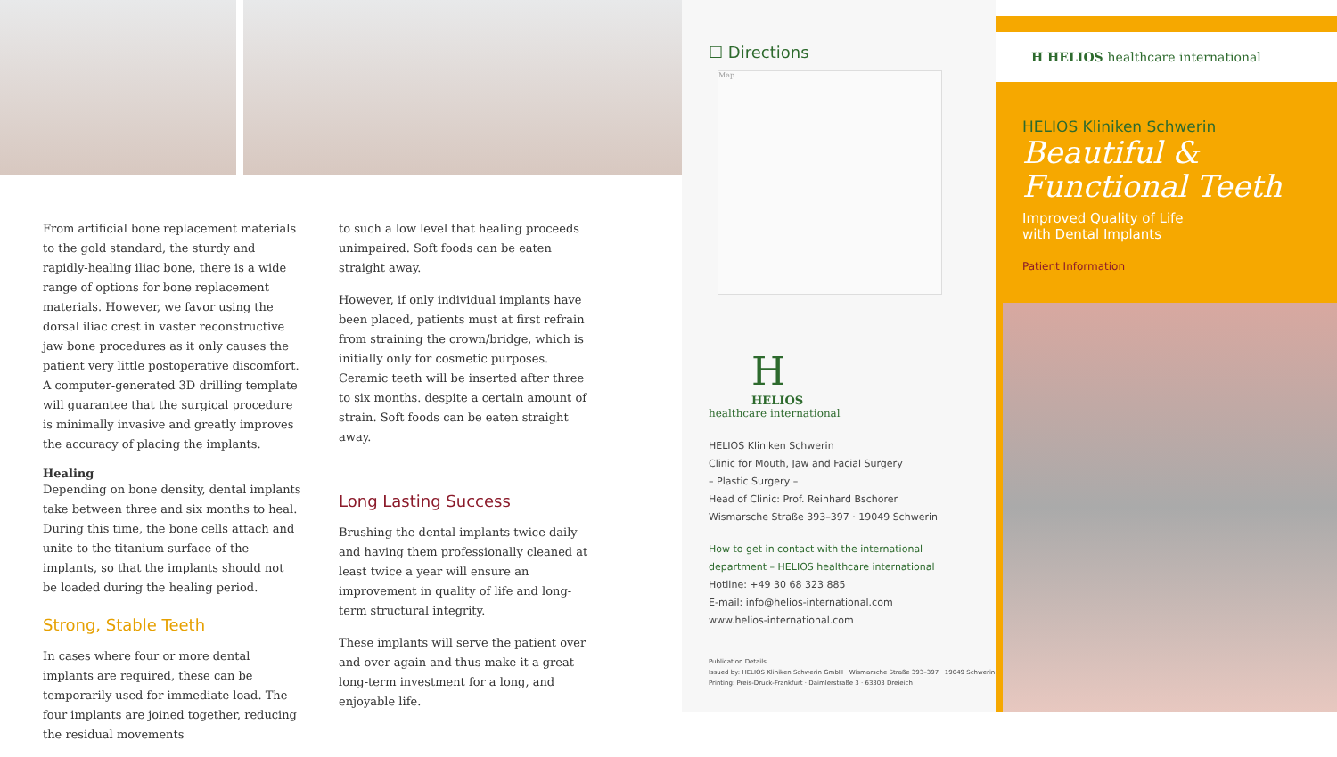From artificial bone replacement materials to the gold standard, the sturdy and rapidly-healing iliac bone, there is a wide range of options for bone replacement materials. However, we favor using the dorsal iliac crest in vaster reconstructive jaw bone procedures as it only causes the patient very little postoperative discomfort. A computer-generated 3D drilling template will guarantee that the surgical procedure is minimally invasive and greatly improves the accuracy of placing the implants.
Healing
Depending on bone density, dental implants take between three and six months to heal. During this time, the bone cells attach and unite to the titanium surface of the implants, so that the implants should not be loaded during the healing period.
Strong, Stable Teeth
In cases where four or more dental implants are required, these can be temporarily used for immediate load. The four implants are joined together, reducing the residual movements
to such a low level that healing proceeds unimpaired. Soft foods can be eaten straight away.
However, if only individual implants have been placed, patients must at first refrain from straining the crown/bridge, which is initially only for cosmetic purposes. Ceramic teeth will be inserted after three to six months. despite a certain amount of strain. Soft foods can be eaten straight away.
Long Lasting Success
Brushing the dental implants twice daily and having them professionally cleaned at least twice a year will ensure an improvement in quality of life and long-term structural integrity.
These implants will serve the patient over and over again and thus make it a great long-term investment for a long, and enjoyable life.
☐ Directions
Map
H
HELIOS
healthcare international
HELIOS Kliniken Schwerin
Clinic for Mouth, Jaw and Facial Surgery
– Plastic Surgery –
Head of Clinic: Prof. Reinhard Bschorer
Wismarsche Straße 393–397 · 19049 Schwerin
How to get in contact with the international
department – HELIOS healthcare international
Hotline: +49 30 68 323 885
E-mail: info@helios-international.com
www.helios-international.com
Publication Details
Issued by: HELIOS Kliniken Schwerin GmbH · Wismarsche Straße 393–397 · 19049 Schwerin
Printing: Preis-Druck-Frankfurt · Daimlerstraße 3 · 63303 Dreieich
H HELIOS healthcare international
HELIOS Kliniken Schwerin
Beautiful & Functional Teeth
Improved Quality of Life
with Dental Implants
Patient Information